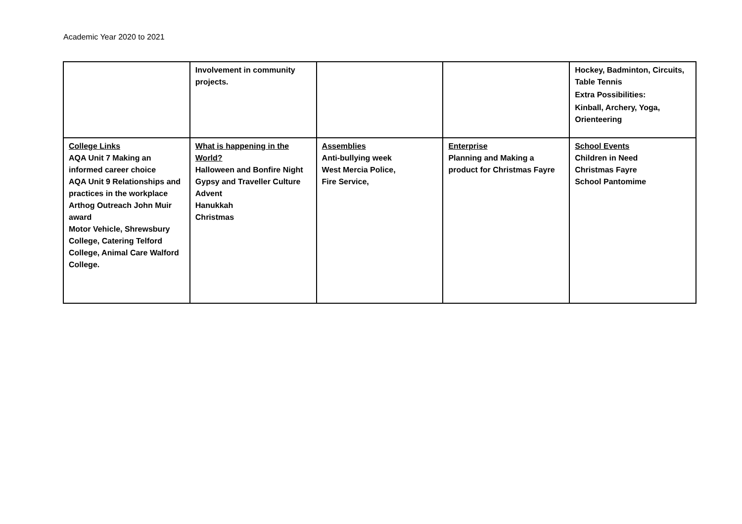Academic Year 2020 to 2021
| | Involvement in community projects. | | | Hockey, Badminton, Circuits, Table Tennis Extra Possibilities: Kinball, Archery, Yoga, Orienteering |
| College Links AQA Unit 7 Making an informed career choice AQA Unit 9 Relationships and practices in the workplace Arthog Outreach John Muir award Motor Vehicle, Shrewsbury College, Catering Telford College, Animal Care Walford College. | What is happening in the World? Halloween and Bonfire Night Gypsy and Traveller Culture Advent Hanukkah Christmas | Assemblies Anti-bullying week West Mercia Police, Fire Service, | Enterprise Planning and Making a product for Christmas Fayre | School Events Children in Need Christmas Fayre School Pantomime |